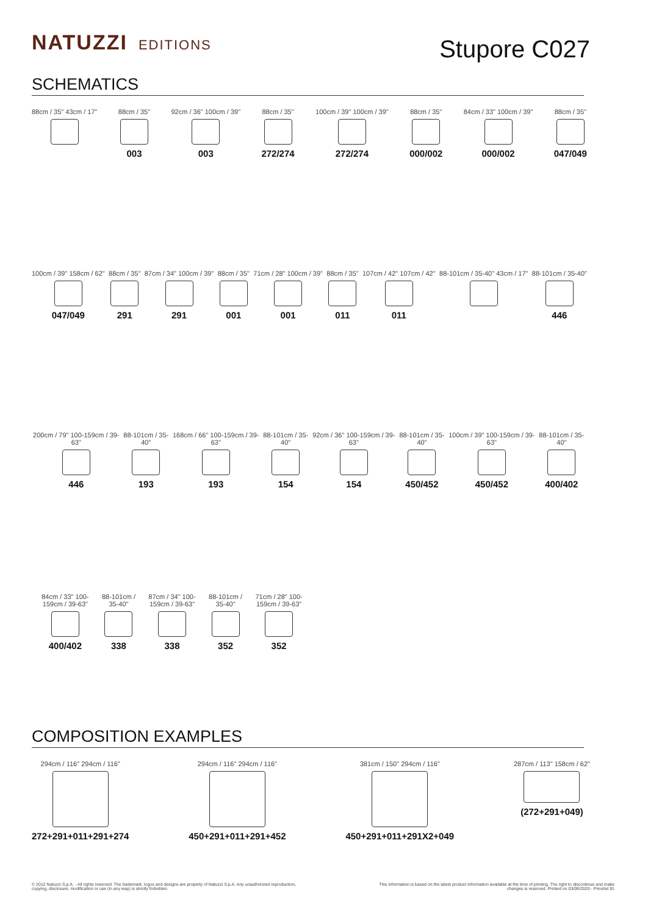NATUZZI EDITIONS
Stupore C027
SCHEMATICS
88cm / 35" 43cm / 17" 88cm / 35"
003
92cm / 36" 100cm / 39"
003
88cm / 35"
272/274
100cm / 39" 100cm / 39"
272/274
88cm / 35"
000/002
84cm / 33" 100cm / 39"
000/002
88cm / 35"
047/049
100cm / 39" 158cm / 62"
047/049
88cm / 35"
291
87cm / 34" 100cm / 39"
291
88cm / 35"
001
71cm / 28" 100cm / 39"
001
88cm / 35"
011
107cm / 42" 107cm / 42"
011
88-101cm / 35-40" 43cm / 17" 88-101cm / 35-40"
446
200cm / 79" 100-159cm / 39-63"
446
88-101cm / 35-40"
193
168cm / 66" 100-159cm / 39-63"
193
88-101cm / 35-40"
154
92cm / 36" 100-159cm / 39-63"
154
88-101cm / 35-40"
450/452
100cm / 39" 100-159cm / 39-63"
450/452
88-101cm / 35-40"
400/402
84cm / 33" 100-159cm / 39-63"
400/402
88-101cm / 35-40"
338
87cm / 34" 100-159cm / 39-63"
338
88-101cm / 35-40"
352
71cm / 28" 100-159cm / 39-63"
352
COMPOSITION EXAMPLES
294cm / 116" 294cm / 116"
272+291+011+291+274
294cm / 116" 294cm / 116"
450+291+011+291+452
381cm / 150" 294cm / 116"
450+291+011+291X2+049
287cm / 113" 158cm / 62"
(272+291+049)
© 2012 Natuzzi S.p.A. - All rights reserved. The trademark, logos and designs are property of Natuzzi S.p.A. Any unauthorized reproduction,
copying, disclosure, modification or use (in any way) is strictly forbidden.
This information is based on the latest product information available at the time of printing. The right to discontinue and make
changes is reserved. Printed on 03/09/2020 - Pricelist 91